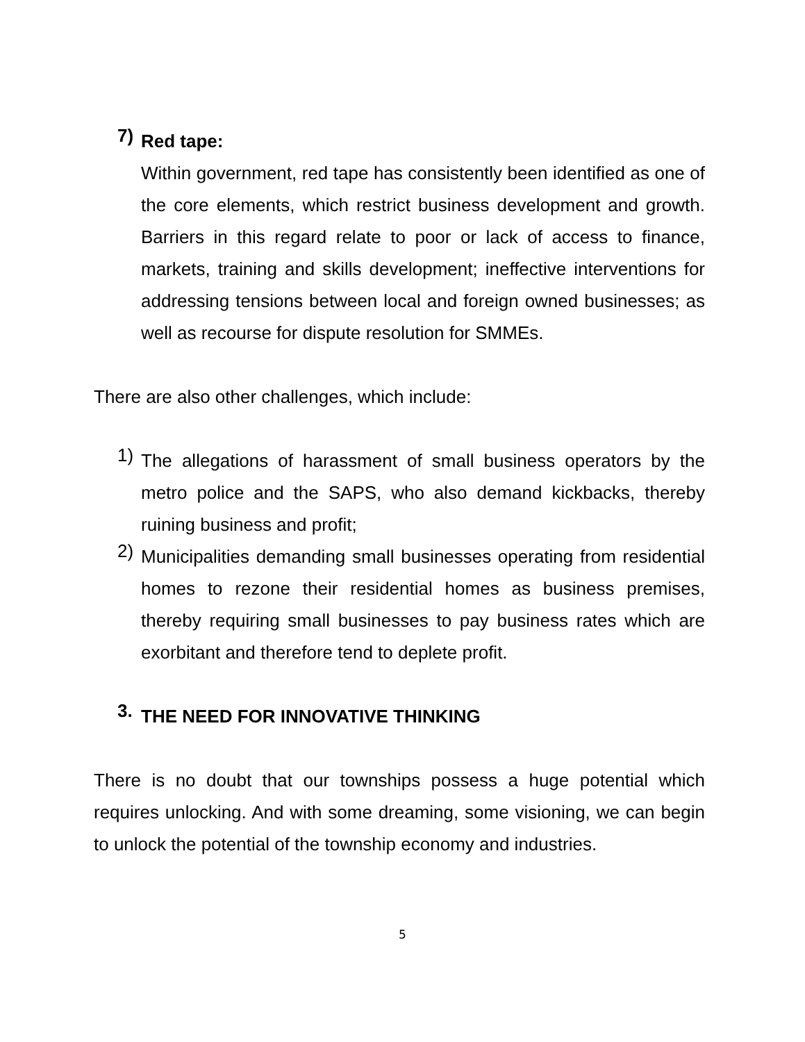7)
Red tape:
Within government, red tape has consistently been identified as one of the core elements, which restrict business development and growth. Barriers in this regard relate to poor or lack of access to finance, markets, training and skills development; ineffective interventions for addressing tensions between local and foreign owned businesses; as well as recourse for dispute resolution for SMMEs.
There are also other challenges, which include:
1)
The allegations of harassment of small business operators by the metro police and the SAPS, who also demand kickbacks, thereby ruining business and profit;
2)
Municipalities demanding small businesses operating from residential homes to rezone their residential homes as business premises, thereby requiring small businesses to pay business rates which are exorbitant and therefore tend to deplete profit.
3.
THE NEED FOR INNOVATIVE THINKING
There is no doubt that our townships possess a huge potential which requires unlocking. And with some dreaming, some visioning, we can begin to unlock the potential of the township economy and industries.
5